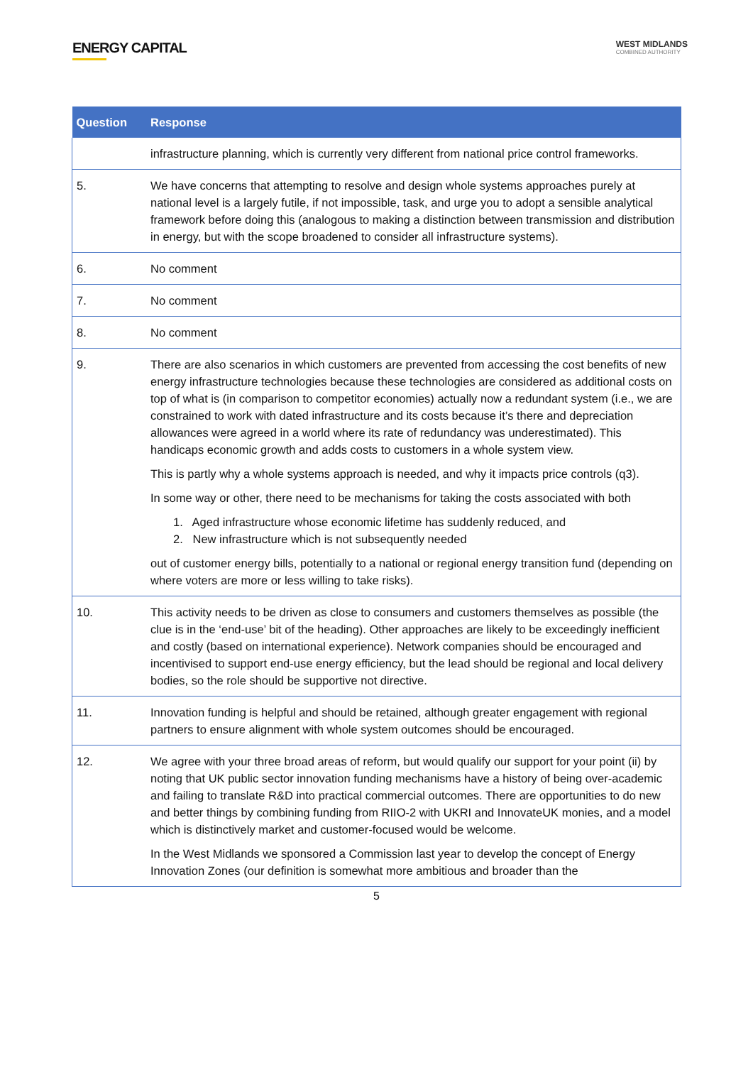ENERGY CAPITAL
WEST MIDLANDS
COMBINED AUTHORITY
| Question | Response |
| --- | --- |
| | infrastructure planning, which is currently very different from national price control frameworks. |
| 5. | We have concerns that attempting to resolve and design whole systems approaches purely at national level is a largely futile, if not impossible, task, and urge you to adopt a sensible analytical framework before doing this (analogous to making a distinction between transmission and distribution in energy, but with the scope broadened to consider all infrastructure systems). |
| 6. | No comment |
| 7. | No comment |
| 8. | No comment |
| 9. | There are also scenarios in which customers are prevented from accessing the cost benefits of new energy infrastructure technologies because these technologies are considered as additional costs on top of what is (in comparison to competitor economies) actually now a redundant system (i.e., we are constrained to work with dated infrastructure and its costs because it’s there and depreciation allowances were agreed in a world where its rate of redundancy was underestimated). This handicaps economic growth and adds costs to customers in a whole system view. This is partly why a whole systems approach is needed, and why it impacts price controls (q3). In some way or other, there need to be mechanisms for taking the costs associated with both 1. Aged infrastructure whose economic lifetime has suddenly reduced, and 2. New infrastructure which is not subsequently needed out of customer energy bills, potentially to a national or regional energy transition fund (depending on where voters are more or less willing to take risks). |
| 10. | This activity needs to be driven as close to consumers and customers themselves as possible (the clue is in the ‘end-use’ bit of the heading). Other approaches are likely to be exceedingly inefficient and costly (based on international experience). Network companies should be encouraged and incentivised to support end-use energy efficiency, but the lead should be regional and local delivery bodies, so the role should be supportive not directive. |
| 11. | Innovation funding is helpful and should be retained, although greater engagement with regional partners to ensure alignment with whole system outcomes should be encouraged. |
| 12. | We agree with your three broad areas of reform, but would qualify our support for your point (ii) by noting that UK public sector innovation funding mechanisms have a history of being over-academic and failing to translate R&D into practical commercial outcomes. There are opportunities to do new and better things by combining funding from RIIO-2 with UKRI and InnovateUK monies, and a model which is distinctively market and customer-focused would be welcome. In the West Midlands we sponsored a Commission last year to develop the concept of Energy Innovation Zones (our definition is somewhat more ambitious and broader than the |
5